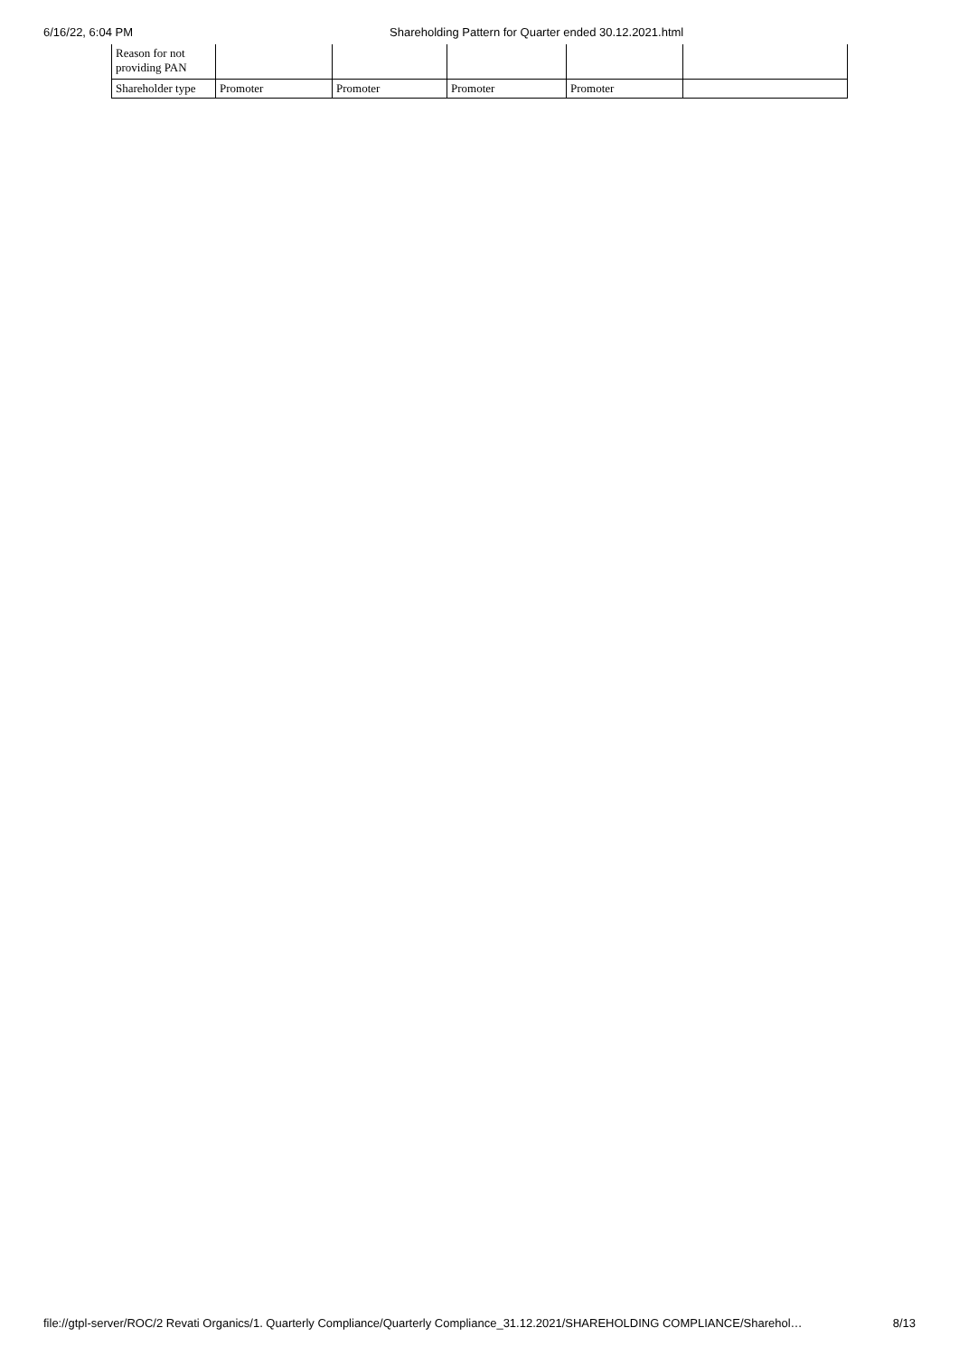6/16/22, 6:04 PM Shareholding Pattern for Quarter ended 30.12.2021.html
| Reason for not providing PAN | | | | | |
| Shareholder type | Promoter | Promoter | Promoter | Promoter | |
file://gtpl-server/ROC/2 Revati Organics/1. Quarterly Compliance/Quarterly Compliance_31.12.2021/SHAREHOLDING COMPLIANCE/Sharehol… 8/13